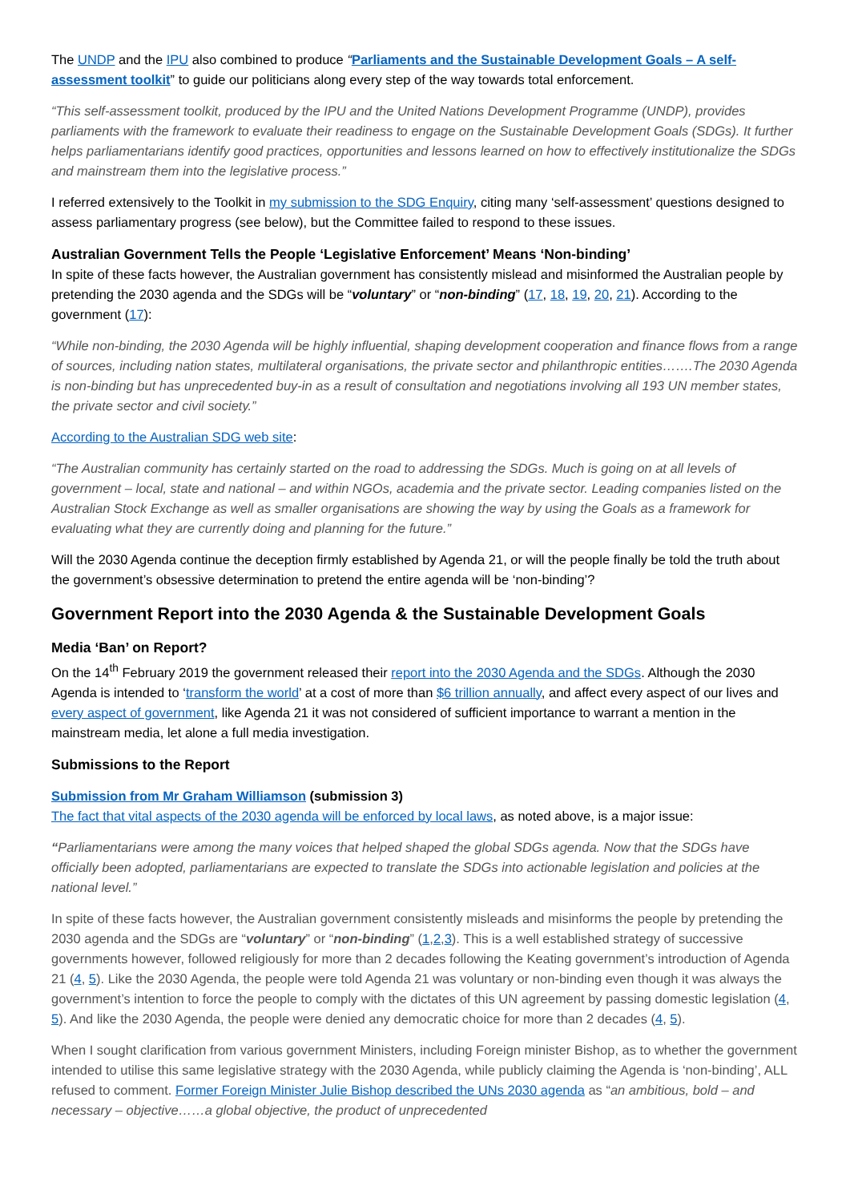The UNDP and the IPU also combined to produce “Parliaments and the Sustainable Development Goals – A self-assessment toolkit” to guide our politicians along every step of the way towards total enforcement.
“This self-assessment toolkit, produced by the IPU and the United Nations Development Programme (UNDP), provides parliaments with the framework to evaluate their readiness to engage on the Sustainable Development Goals (SDGs). It further helps parliamentarians identify good practices, opportunities and lessons learned on how to effectively institutionalize the SDGs and mainstream them into the legislative process.”
I referred extensively to the Toolkit in my submission to the SDG Enquiry, citing many ‘self-assessment’ questions designed to assess parliamentary progress (see below), but the Committee failed to respond to these issues.
Australian Government Tells the People ‘Legislative Enforcement’ Means ‘Non-binding’
In spite of these facts however, the Australian government has consistently mislead and misinformed the Australian people by pretending the 2030 agenda and the SDGs will be “voluntary” or “non-binding” (17, 18, 19, 20, 21). According to the government (17):
“While non-binding, the 2030 Agenda will be highly influential, shaping development cooperation and finance flows from a range of sources, including nation states, multilateral organisations, the private sector and philanthropic entities…….The 2030 Agenda is non-binding but has unprecedented buy-in as a result of consultation and negotiations involving all 193 UN member states, the private sector and civil society.”
According to the Australian SDG web site:
“The Australian community has certainly started on the road to addressing the SDGs. Much is going on at all levels of government – local, state and national – and within NGOs, academia and the private sector. Leading companies listed on the Australian Stock Exchange as well as smaller organisations are showing the way by using the Goals as a framework for evaluating what they are currently doing and planning for the future.”
Will the 2030 Agenda continue the deception firmly established by Agenda 21, or will the people finally be told the truth about the government’s obsessive determination to pretend the entire agenda will be ‘non-binding’?
Government Report into the 2030 Agenda & the Sustainable Development Goals
Media ‘Ban’ on Report?
On the 14<sup>th</sup> February 2019 the government released their report into the 2030 Agenda and the SDGs. Although the 2030 Agenda is intended to ‘transform the world’ at a cost of more than $6 trillion annually, and affect every aspect of our lives and every aspect of government, like Agenda 21 it was not considered of sufficient importance to warrant a mention in the mainstream media, let alone a full media investigation.
Submissions to the Report
Submission from Mr Graham Williamson (submission 3)
The fact that vital aspects of the 2030 agenda will be enforced by local laws, as noted above, is a major issue:
“Parliamentarians were among the many voices that helped shaped the global SDGs agenda. Now that the SDGs have officially been adopted, parliamentarians are expected to translate the SDGs into actionable legislation and policies at the national level.”
In spite of these facts however, the Australian government consistently misleads and misinforms the people by pretending the 2030 agenda and the SDGs are “voluntary” or “non-binding” (1,2,3). This is a well established strategy of successive governments however, followed religiously for more than 2 decades following the Keating government’s introduction of Agenda 21 (4, 5). Like the 2030 Agenda, the people were told Agenda 21 was voluntary or non-binding even though it was always the government’s intention to force the people to comply with the dictates of this UN agreement by passing domestic legislation (4, 5). And like the 2030 Agenda, the people were denied any democratic choice for more than 2 decades (4, 5).
When I sought clarification from various government Ministers, including Foreign minister Bishop, as to whether the government intended to utilise this same legislative strategy with the 2030 Agenda, while publicly claiming the Agenda is ‘non-binding’, ALL refused to comment. Former Foreign Minister Julie Bishop described the UNs 2030 agenda as “an ambitious, bold – and necessary – objective……a global objective, the product of unprecedented